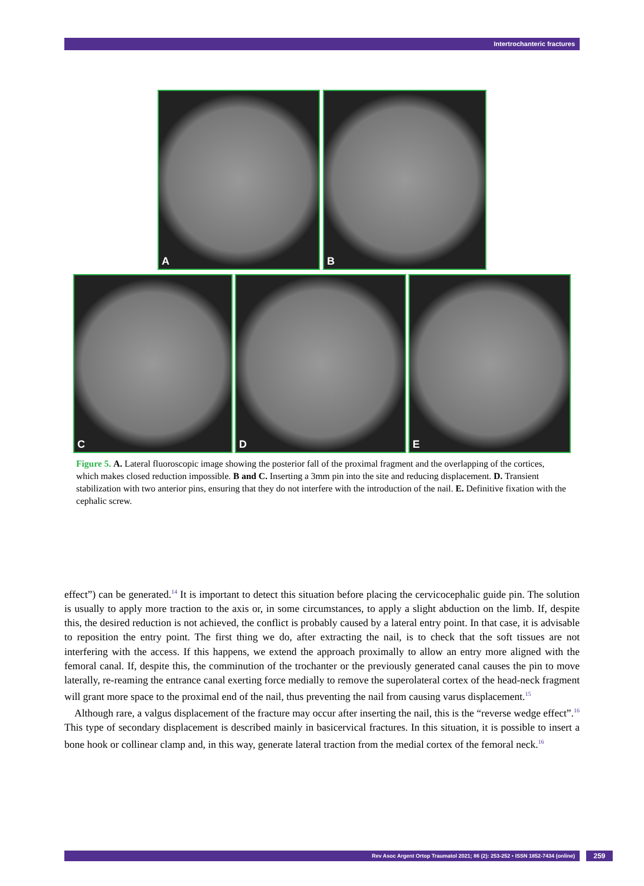Intertrochanteric fractures
A B
C D E
Figure 5. A. Lateral fluoroscopic image showing the posterior fall of the proximal fragment and the overlapping of the cortices, which makes closed reduction impossible. B and C. Inserting a 3mm pin into the site and reducing displacement. D. Transient stabilization with two anterior pins, ensuring that they do not interfere with the introduction of the nail. E. Definitive fixation with the cephalic screw.
effect”) can be generated.<sup>14</sup> It is important to detect this situation before placing the cervicocephalic guide pin. The solution is usually to apply more traction to the axis or, in some circumstances, to apply a slight abduction on the limb. If, despite this, the desired reduction is not achieved, the conflict is probably caused by a lateral entry point. In that case, it is advisable to reposition the entry point. The first thing we do, after extracting the nail, is to check that the soft tissues are not interfering with the access. If this happens, we extend the approach proximally to allow an entry more aligned with the femoral canal. If, despite this, the comminution of the trochanter or the previously generated canal causes the pin to move laterally, re-reaming the entrance canal exerting force medially to remove the superolateral cortex of the head-neck fragment will grant more space to the proximal end of the nail, thus preventing the nail from causing varus displacement.<sup>15</sup>
Although rare, a valgus displacement of the fracture may occur after inserting the nail, this is the “reverse wedge effect”.<sup>16</sup> This type of secondary displacement is described mainly in basicervical fractures. In this situation, it is possible to insert a bone hook or collinear clamp and, in this way, generate lateral traction from the medial cortex of the femoral neck.<sup>16</sup>
Rev Asoc Argent Ortop Traumatol 2021; 86 (2): 253-252 • ISSN 1852-7434 (online) 259